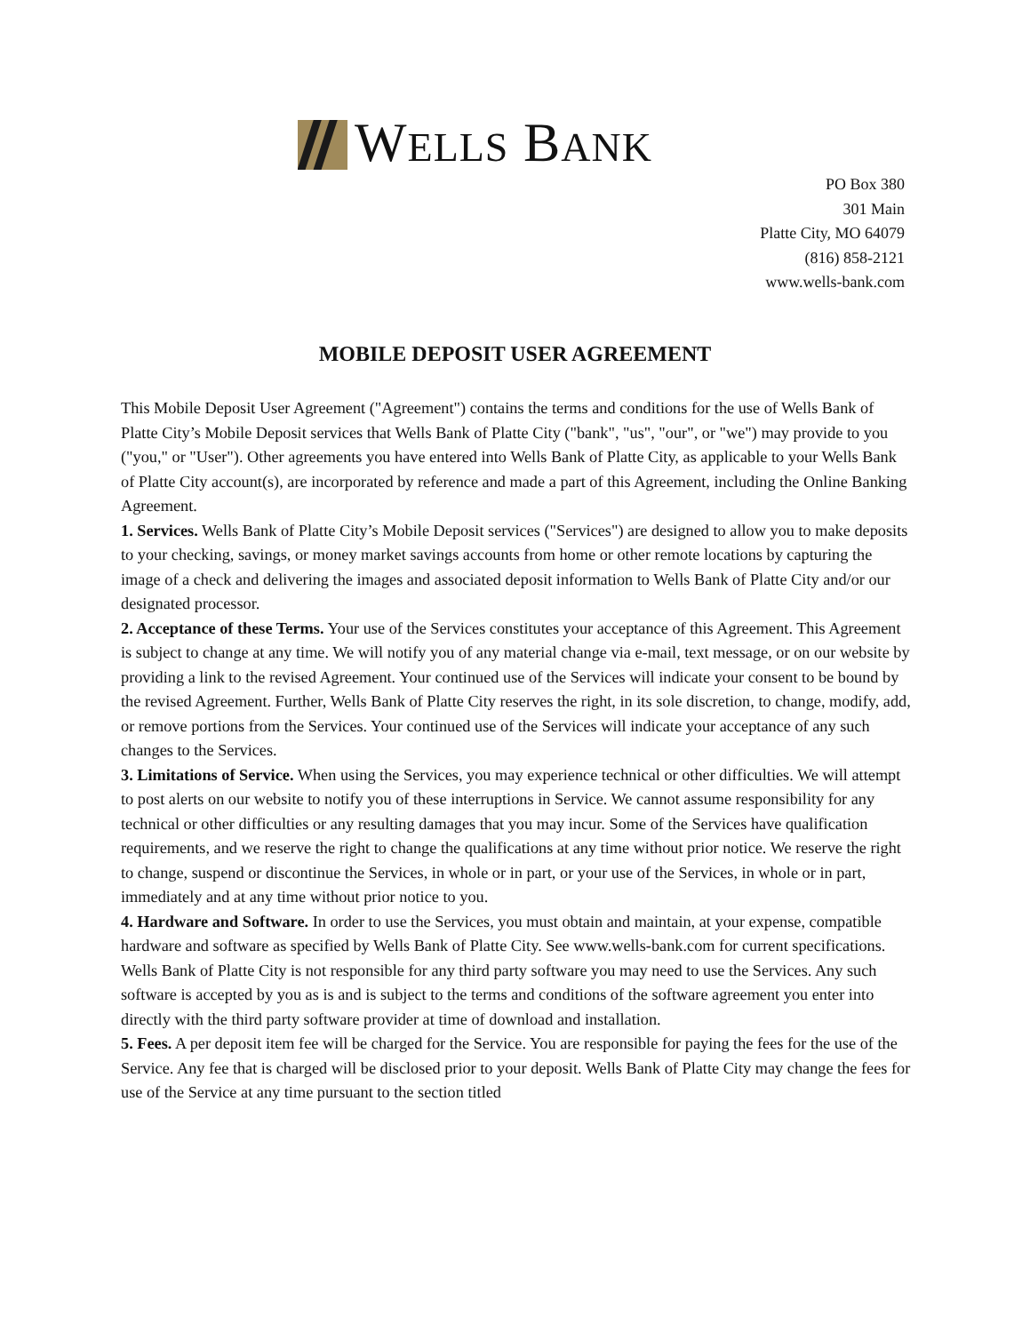WELLS BANK
PO Box 380
301 Main
Platte City, MO 64079
(816) 858-2121
www.wells-bank.com
MOBILE DEPOSIT USER AGREEMENT
This Mobile Deposit User Agreement ("Agreement") contains the terms and conditions for the use of Wells Bank of Platte City’s Mobile Deposit services that Wells Bank of Platte City ("bank", "us", "our", or "we") may provide to you ("you," or "User"). Other agreements you have entered into Wells Bank of Platte City, as applicable to your Wells Bank of Platte City account(s), are incorporated by reference and made a part of this Agreement, including the Online Banking Agreement.
1. Services. Wells Bank of Platte City’s Mobile Deposit services ("Services") are designed to allow you to make deposits to your checking, savings, or money market savings accounts from home or other remote locations by capturing the image of a check and delivering the images and associated deposit information to Wells Bank of Platte City and/or our designated processor.
2. Acceptance of these Terms. Your use of the Services constitutes your acceptance of this Agreement. This Agreement is subject to change at any time. We will notify you of any material change via e-mail, text message, or on our website by providing a link to the revised Agreement. Your continued use of the Services will indicate your consent to be bound by the revised Agreement. Further, Wells Bank of Platte City reserves the right, in its sole discretion, to change, modify, add, or remove portions from the Services. Your continued use of the Services will indicate your acceptance of any such changes to the Services.
3. Limitations of Service. When using the Services, you may experience technical or other difficulties. We will attempt to post alerts on our website to notify you of these interruptions in Service. We cannot assume responsibility for any technical or other difficulties or any resulting damages that you may incur. Some of the Services have qualification requirements, and we reserve the right to change the qualifications at any time without prior notice. We reserve the right to change, suspend or discontinue the Services, in whole or in part, or your use of the Services, in whole or in part, immediately and at any time without prior notice to you.
4. Hardware and Software. In order to use the Services, you must obtain and maintain, at your expense, compatible hardware and software as specified by Wells Bank of Platte City. See www.wells-bank.com for current specifications. Wells Bank of Platte City is not responsible for any third party software you may need to use the Services. Any such software is accepted by you as is and is subject to the terms and conditions of the software agreement you enter into directly with the third party software provider at time of download and installation.
5. Fees. A per deposit item fee will be charged for the Service. You are responsible for paying the fees for the use of the Service. Any fee that is charged will be disclosed prior to your deposit. Wells Bank of Platte City may change the fees for use of the Service at any time pursuant to the section titled